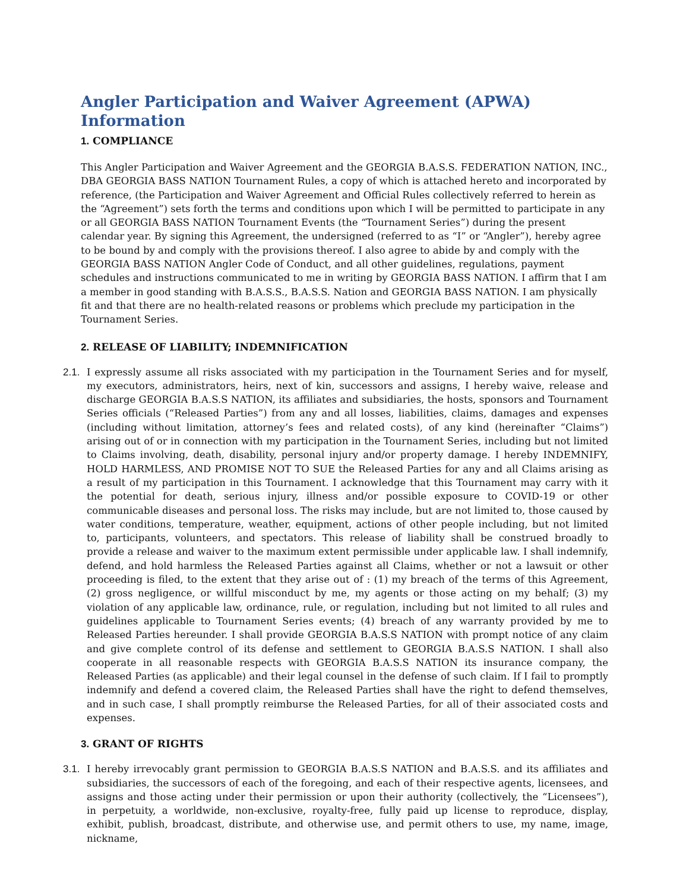Angler Participation and Waiver Agreement (APWA) Information
1. COMPLIANCE
This Angler Participation and Waiver Agreement and the GEORGIA B.A.S.S. FEDERATION NATION, INC., DBA GEORGIA BASS NATION Tournament Rules, a copy of which is attached hereto and incorporated by reference, (the Participation and Waiver Agreement and Official Rules collectively referred to herein as the “Agreement”) sets forth the terms and conditions upon which I will be permitted to participate in any or all GEORGIA BASS NATION Tournament Events (the “Tournament Series”) during the present calendar year. By signing this Agreement, the undersigned (referred to as “I” or “Angler”), hereby agree to be bound by and comply with the provisions thereof. I also agree to abide by and comply with the GEORGIA BASS NATION Angler Code of Conduct, and all other guidelines, regulations, payment schedules and instructions communicated to me in writing by GEORGIA BASS NATION. I affirm that I am a member in good standing with B.A.S.S., B.A.S.S. Nation and GEORGIA BASS NATION. I am physically fit and that there are no health-related reasons or problems which preclude my participation in the Tournament Series.
2. RELEASE OF LIABILITY; INDEMNIFICATION
2.1.
I expressly assume all risks associated with my participation in the Tournament Series and for myself, my executors, administrators, heirs, next of kin, successors and assigns, I hereby waive, release and discharge GEORGIA B.A.S.S NATION, its affiliates and subsidiaries, the hosts, sponsors and Tournament Series officials (“Released Parties”) from any and all losses, liabilities, claims, damages and expenses (including without limitation, attorney’s fees and related costs), of any kind (hereinafter “Claims”) arising out of or in connection with my participation in the Tournament Series, including but not limited to Claims involving, death, disability, personal injury and/or property damage. I hereby INDEMNIFY, HOLD HARMLESS, AND PROMISE NOT TO SUE the Released Parties for any and all Claims arising as a result of my participation in this Tournament. I acknowledge that this Tournament may carry with it the potential for death, serious injury, illness and/or possible exposure to COVID-19 or other communicable diseases and personal loss. The risks may include, but are not limited to, those caused by water conditions, temperature, weather, equipment, actions of other people including, but not limited to, participants, volunteers, and spectators. This release of liability shall be construed broadly to provide a release and waiver to the maximum extent permissible under applicable law. I shall indemnify, defend, and hold harmless the Released Parties against all Claims, whether or not a lawsuit or other proceeding is filed, to the extent that they arise out of : (1) my breach of the terms of this Agreement, (2) gross negligence, or willful misconduct by me, my agents or those acting on my behalf; (3) my violation of any applicable law, ordinance, rule, or regulation, including but not limited to all rules and guidelines applicable to Tournament Series events; (4) breach of any warranty provided by me to Released Parties hereunder. I shall provide GEORGIA B.A.S.S NATION with prompt notice of any claim and give complete control of its defense and settlement to GEORGIA B.A.S.S NATION. I shall also cooperate in all reasonable respects with GEORGIA B.A.S.S NATION its insurance company, the Released Parties (as applicable) and their legal counsel in the defense of such claim. If I fail to promptly indemnify and defend a covered claim, the Released Parties shall have the right to defend themselves, and in such case, I shall promptly reimburse the Released Parties, for all of their associated costs and expenses.
3. GRANT OF RIGHTS
3.1.
I hereby irrevocably grant permission to GEORGIA B.A.S.S NATION and B.A.S.S. and its affiliates and subsidiaries, the successors of each of the foregoing, and each of their respective agents, licensees, and assigns and those acting under their permission or upon their authority (collectively, the “Licensees”), in perpetuity, a worldwide, non-exclusive, royalty-free, fully paid up license to reproduce, display, exhibit, publish, broadcast, distribute, and otherwise use, and permit others to use, my name, image, nickname,